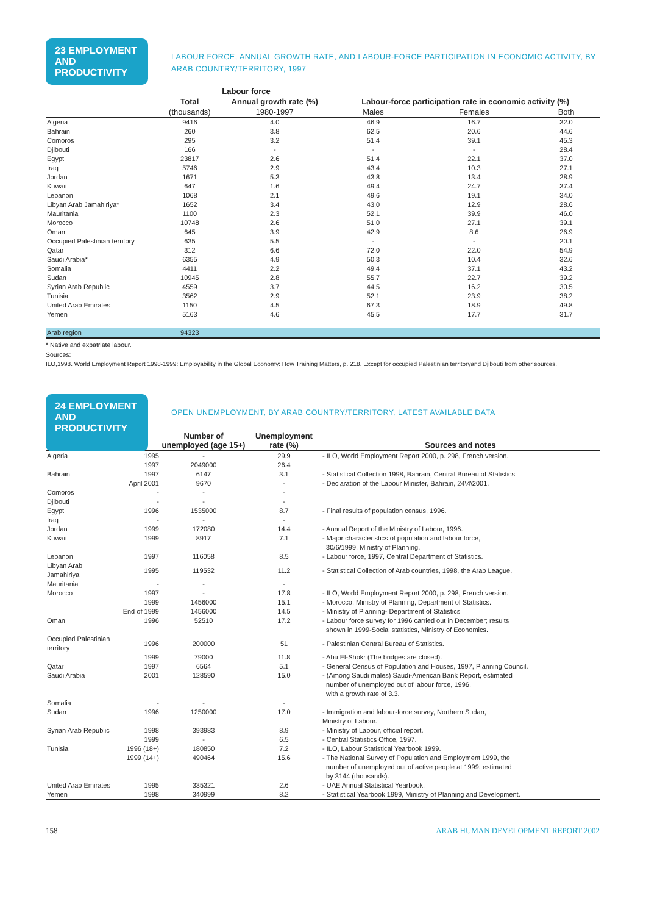23 EMPLOYMENT AND PRODUCTIVITY
LABOUR FORCE, ANNUAL GROWTH RATE, AND LABOUR-FORCE PARTICIPATION IN ECONOMIC ACTIVITY, BY ARAB COUNTRY/TERRITORY, 1997
| | Labour force | | | | |
| | Total | Annual growth rate (%) | Labour-force participation rate in economic activity (%) | | |
| | (thousands) | 1980-1997 | Males | Females | Both |
| Algeria | 9416 | 4.0 | 46.9 | 16.7 | 32.0 |
| Bahrain | 260 | 3.8 | 62.5 | 20.6 | 44.6 |
| Comoros | 295 | 3.2 | 51.4 | 39.1 | 45.3 |
| Djibouti | 166 | - | - | - | 28.4 |
| Egypt | 23817 | 2.6 | 51.4 | 22.1 | 37.0 |
| Iraq | 5746 | 2.9 | 43.4 | 10.3 | 27.1 |
| Jordan | 1671 | 5.3 | 43.8 | 13.4 | 28.9 |
| Kuwait | 647 | 1.6 | 49.4 | 24.7 | 37.4 |
| Lebanon | 1068 | 2.1 | 49.6 | 19.1 | 34.0 |
| Libyan Arab Jamahiriya* | 1652 | 3.4 | 43.0 | 12.9 | 28.6 |
| Mauritania | 1100 | 2.3 | 52.1 | 39.9 | 46.0 |
| Morocco | 10748 | 2.6 | 51.0 | 27.1 | 39.1 |
| Oman | 645 | 3.9 | 42.9 | 8.6 | 26.9 |
| Occupied Palestinian territory | 635 | 5.5 | - | - | 20.1 |
| Qatar | 312 | 6.6 | 72.0 | 22.0 | 54.9 |
| Saudi Arabia* | 6355 | 4.9 | 50.3 | 10.4 | 32.6 |
| Somalia | 4411 | 2.2 | 49.4 | 37.1 | 43.2 |
| Sudan | 10945 | 2.8 | 55.7 | 22.7 | 39.2 |
| Syrian Arab Republic | 4559 | 3.7 | 44.5 | 16.2 | 30.5 |
| Tunisia | 3562 | 2.9 | 52.1 | 23.9 | 38.2 |
| United Arab Emirates | 1150 | 4.5 | 67.3 | 18.9 | 49.8 |
| Yemen | 5163 | 4.6 | 45.5 | 17.7 | 31.7 |
| Arab region | 94323 | | | | |
* Native and expatriate labour.
Sources:
ILO,1998. World Employment Report 1998-1999: Employability in the Global Economy: How Training Matters, p. 218. Except for occupied Palestinian territoryand Djibouti from other sources.
24 EMPLOYMENT AND PRODUCTIVITY
OPEN UNEMPLOYMENT, BY ARAB COUNTRY/TERRITORY, LATEST AVAILABLE DATA
| | | Number of unemployed (age 15+) | Unemployment rate (%) | Sources and notes |
| Algeria | 1995 | - | 29.9 | - ILO, World Employment Report 2000, p. 298, French version. |
| | 1997 | 2049000 | 26.4 | |
| Bahrain | 1997 | 6147 | 3.1 | - Statistical Collection 1998, Bahrain, Central Bureau of Statistics |
| | April 2001 | 9670 | - | - Declaration of the Labour Minister, Bahrain, 24\4\2001. |
| Comoros | - | - | - | |
| Djibouti | - | - | - | |
| Egypt | 1996 | 1535000 | 8.7 | - Final results of population census, 1996. |
| Iraq | - | - | - | |
| Jordan | 1999 | 172080 | 14.4 | - Annual Report of the Ministry of Labour, 1996. |
| Kuwait | 1999 | 8917 | 7.1 | - Major characteristics of population and labour force, 30/6/1999, Ministry of Planning. |
| Lebanon | 1997 | 116058 | 8.5 | - Labour force, 1997, Central Department of Statistics. |
| Libyan Arab Jamahiriya | 1995 | 119532 | 11.2 | - Statistical Collection of Arab countries, 1998, the Arab League. |
| Mauritania | - | - | - | |
| Morocco | 1997 | - | 17.8 | - ILO, World Employment Report 2000, p. 298, French version. |
| | 1999 | 1456000 | 15.1 | - Morocco, Ministry of Planning, Department of Statistics. |
| | End of 1999 | 1456000 | 14.5 | - Ministry of Planning- Department of Statistics |
| Oman | 1996 | 52510 | 17.2 | - Labour force survey for 1996 carried out in December; results shown in 1999-Social statistics, Ministry of Economics. |
| Occupied Palestinian territory | 1996 | 200000 | 51 | - Palestinian Central Bureau of Statistics. |
| | 1999 | 79000 | 11.8 | - Abu El-Shokr (The bridges are closed). |
| Qatar | 1997 | 6564 | 5.1 | - General Census of Population and Houses, 1997, Planning Council. |
| Saudi Arabia | 2001 | 128590 | 15.0 | - (Among Saudi males) Saudi-American Bank Report, estimated number of unemployed out of labour force, 1996, with a growth rate of 3.3. |
| Somalia | - | - | - | |
| Sudan | 1996 | 1250000 | 17.0 | - Immigration and labour-force survey, Northern Sudan, Ministry of Labour. |
| Syrian Arab Republic | 1998 | 393983 | 8.9 | - Ministry of Labour, official report. |
| | 1999 | - | 6.5 | - Central Statistics Office, 1997. |
| Tunisia | 1996 (18+) | 180850 | 7.2 | - ILO, Labour Statistical Yearbook 1999. |
| | 1999 (14+) | 490464 | 15.6 | - The National Survey of Population and Employment 1999, the number of unemployed out of active people at 1999, estimated by 3144 (thousands). |
| United Arab Emirates | 1995 | 335321 | 2.6 | - UAE Annual Statistical Yearbook. |
| Yemen | 1998 | 340999 | 8.2 | - Statistical Yearbook 1999, Ministry of Planning and Development. |
158 ARAB HUMAN DEVELOPMENT REPORT 2002